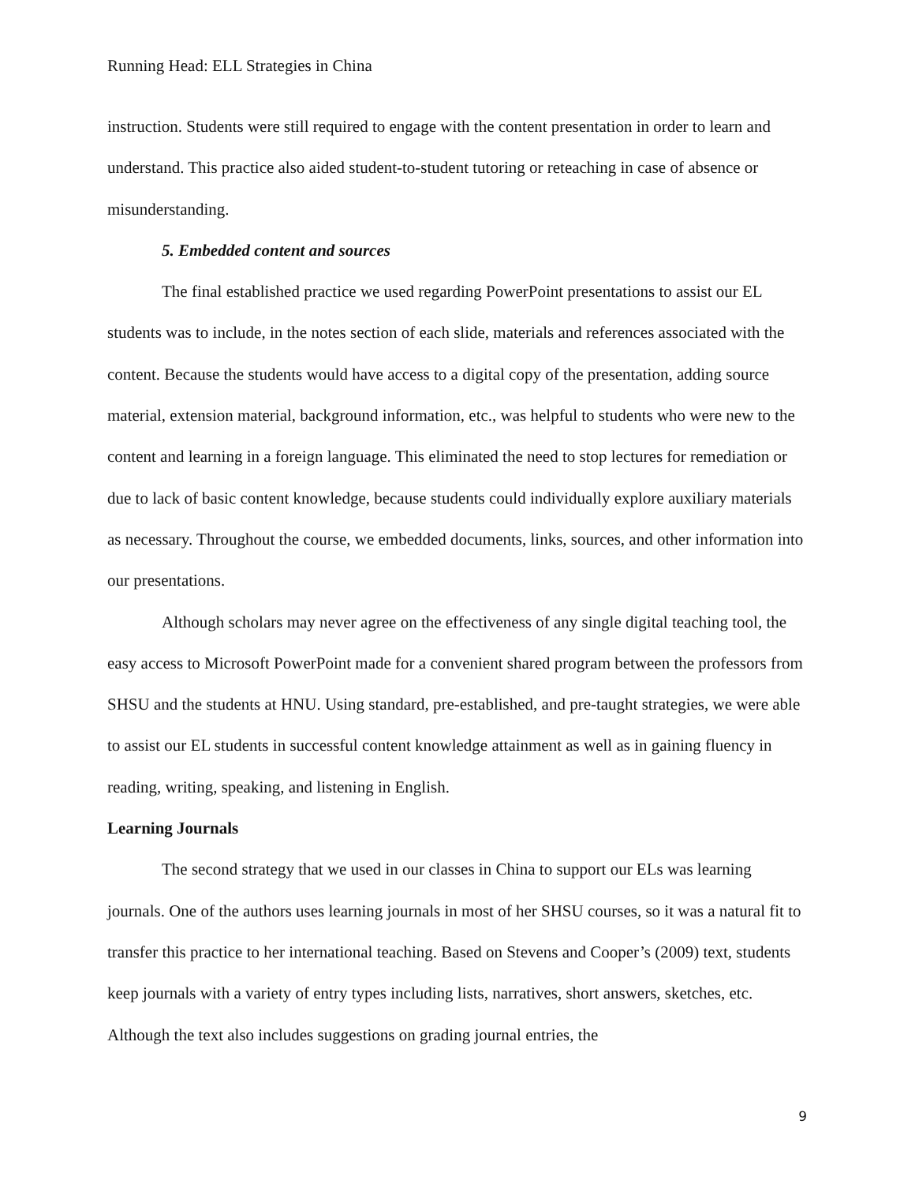Running Head: ELL Strategies in China
instruction. Students were still required to engage with the content presentation in order to learn and understand. This practice also aided student-to-student tutoring or reteaching in case of absence or misunderstanding.
5. Embedded content and sources
The final established practice we used regarding PowerPoint presentations to assist our EL students was to include, in the notes section of each slide, materials and references associated with the content. Because the students would have access to a digital copy of the presentation, adding source material, extension material, background information, etc., was helpful to students who were new to the content and learning in a foreign language. This eliminated the need to stop lectures for remediation or due to lack of basic content knowledge, because students could individually explore auxiliary materials as necessary. Throughout the course, we embedded documents, links, sources, and other information into our presentations.
Although scholars may never agree on the effectiveness of any single digital teaching tool, the easy access to Microsoft PowerPoint made for a convenient shared program between the professors from SHSU and the students at HNU. Using standard, pre-established, and pre-taught strategies, we were able to assist our EL students in successful content knowledge attainment as well as in gaining fluency in reading, writing, speaking, and listening in English.
Learning Journals
The second strategy that we used in our classes in China to support our ELs was learning journals. One of the authors uses learning journals in most of her SHSU courses, so it was a natural fit to transfer this practice to her international teaching. Based on Stevens and Cooper’s (2009) text, students keep journals with a variety of entry types including lists, narratives, short answers, sketches, etc. Although the text also includes suggestions on grading journal entries, the
9